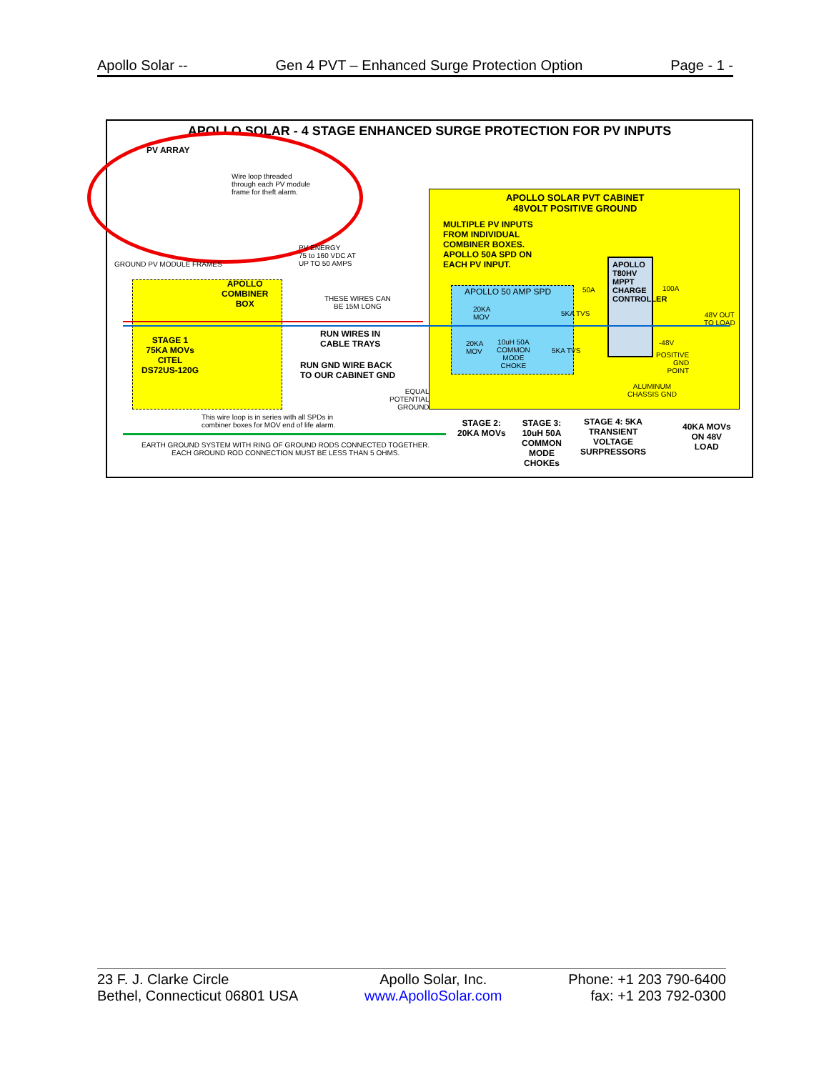Apollo Solar -- Gen 4 PVT – Enhanced Surge Protection Option Page - 1 -
APOLLO SOLAR - 4 STAGE ENHANCED SURGE PROTECTION FOR PV INPUTS
PV ARRAY
Wire loop threaded
through each PV module
frame for theft alarm.
PV ENERGY
75 to 160 VDC AT
UP TO 50 AMPS
APOLLO SOLAR PVT CABINET
48VOLT POSITIVE GROUND
MULTIPLE PV INPUTS
FROM INDIVIDUAL
COMBINER BOXES.
APOLLO 50A SPD ON
EACH PV INPUT.
APOLLO 50 AMP SPD
APOLLO T80HV MPPT CHARGE CONTROLLER
GROUND PV MODULE FRAMES
APOLLO
COMBINER
BOX
THESE WIRES CAN
BE 15M LONG
RUN WIRES IN
CABLE TRAYS
STAGE 1
75KA MOVs
CITEL
DS72US-120G
RUN GND WIRE BACK
TO OUR CABINET GND
EQUAL
POTENTIAL
GROUND
This wire loop is in series with all SPDs in
combiner boxes for MOV end of life alarm.
EARTH GROUND SYSTEM WITH RING OF GROUND RODS CONNECTED TOGETHER.
EACH GROUND ROD CONNECTION MUST BE LESS THAN 5 OHMS.
20KA
MOV
20KA
MOV
10uH 50A
COMMON
MODE
CHOKE
5KA TVS
5KA TVS
50A 100A
48V OUT
TO LOAD
-48V
POSITIVE
GND
POINT
ALUMINUM
CHASSIS GND
STAGE 2:
20KA MOVs
STAGE 3:
10uH 50A
COMMON
MODE
CHOKEs
STAGE 4: 5KA
TRANSIENT
VOLTAGE
SURPRESSORS
40KA MOVs
ON 48V
LOAD
23 F. J. Clarke Circle
Bethel, Connecticut 06801 USA
Apollo Solar, Inc.
www.ApolloSolar.com
Phone: +1 203 790-6400
fax: +1 203 792-0300